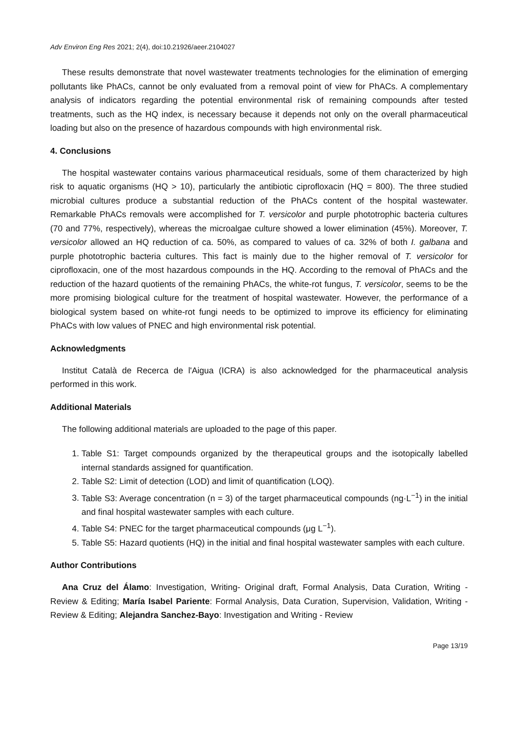Adv Environ Eng Res 2021; 2(4), doi:10.21926/aeer.2104027
These results demonstrate that novel wastewater treatments technologies for the elimination of emerging pollutants like PhACs, cannot be only evaluated from a removal point of view for PhACs. A complementary analysis of indicators regarding the potential environmental risk of remaining compounds after tested treatments, such as the HQ index, is necessary because it depends not only on the overall pharmaceutical loading but also on the presence of hazardous compounds with high environmental risk.
4. Conclusions
The hospital wastewater contains various pharmaceutical residuals, some of them characterized by high risk to aquatic organisms (HQ > 10), particularly the antibiotic ciprofloxacin (HQ = 800). The three studied microbial cultures produce a substantial reduction of the PhACs content of the hospital wastewater. Remarkable PhACs removals were accomplished for T. versicolor and purple phototrophic bacteria cultures (70 and 77%, respectively), whereas the microalgae culture showed a lower elimination (45%). Moreover, T. versicolor allowed an HQ reduction of ca. 50%, as compared to values of ca. 32% of both I. galbana and purple phototrophic bacteria cultures. This fact is mainly due to the higher removal of T. versicolor for ciprofloxacin, one of the most hazardous compounds in the HQ. According to the removal of PhACs and the reduction of the hazard quotients of the remaining PhACs, the white-rot fungus, T. versicolor, seems to be the more promising biological culture for the treatment of hospital wastewater. However, the performance of a biological system based on white-rot fungi needs to be optimized to improve its efficiency for eliminating PhACs with low values of PNEC and high environmental risk potential.
Acknowledgments
Institut Català de Recerca de l'Aigua (ICRA) is also acknowledged for the pharmaceutical analysis performed in this work.
Additional Materials
The following additional materials are uploaded to the page of this paper.
1. Table S1: Target compounds organized by the therapeutical groups and the isotopically labelled internal standards assigned for quantification.
2. Table S2: Limit of detection (LOD) and limit of quantification (LOQ).
3. Table S3: Average concentration (n = 3) of the target pharmaceutical compounds (ng·L<sup>−1</sup>) in the initial and final hospital wastewater samples with each culture.
4. Table S4: PNEC for the target pharmaceutical compounds (μg L<sup>−1</sup>).
5. Table S5: Hazard quotients (HQ) in the initial and final hospital wastewater samples with each culture.
Author Contributions
Ana Cruz del Álamo: Investigation, Writing- Original draft, Formal Analysis, Data Curation, Writing - Review & Editing; María Isabel Pariente: Formal Analysis, Data Curation, Supervision, Validation, Writing - Review & Editing; Alejandra Sanchez-Bayo: Investigation and Writing - Review
Page 13/19